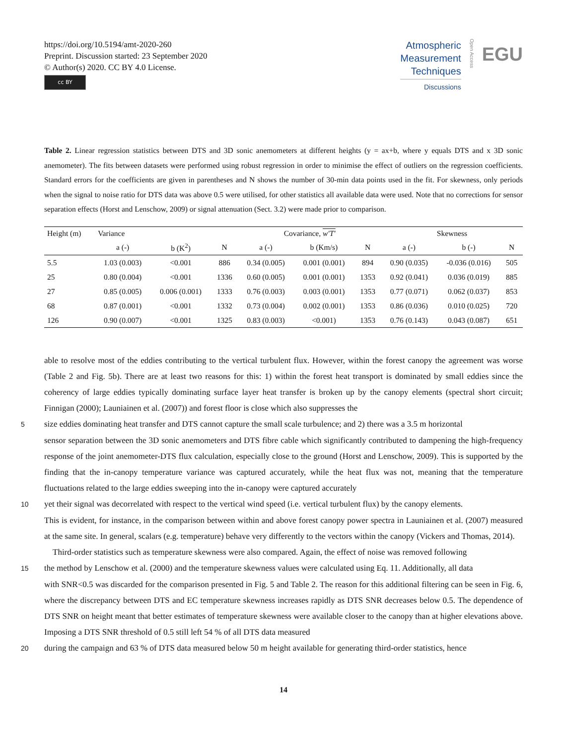https://doi.org/10.5194/amt-2020-260
Preprint. Discussion started: 23 September 2020
© Author(s) 2020. CC BY 4.0 License.
cc BY
Atmospheric
Measurement
Techniques
Discussions
Open Access
EGU
Table 2. Linear regression statistics between DTS and 3D sonic anemometers at different heights (y = ax+b, where y equals DTS and x 3D sonic anemometer). The fits between datasets were performed using robust regression in order to minimise the effect of outliers on the regression coefficients. Standard errors for the coefficients are given in parentheses and N shows the number of 30-min data points used in the fit. For skewness, only periods when the signal to noise ratio for DTS data was above 0.5 were utilised, for other statistics all available data were used. Note that no corrections for sensor separation effects (Horst and Lenschow, 2009) or signal attenuation (Sect. 3.2) were made prior to comparison.
| Height (m) | Variance | | | Covariance, w′T′ | | | Skewness | | |
| --- | --- | --- | --- | --- | --- | --- | --- | --- | --- |
| | a (-) | b (K<sup>2</sup>) | N | a (-) | b (Km/s) | N | a (-) | b (-) | N |
| 5.5 | 1.03 (0.003) | <0.001 | 886 | 0.34 (0.005) | 0.001 (0.001) | 894 | 0.90 (0.035) | -0.036 (0.016) | 505 |
| 25 | 0.80 (0.004) | <0.001 | 1336 | 0.60 (0.005) | 0.001 (0.001) | 1353 | 0.92 (0.041) | 0.036 (0.019) | 885 |
| 27 | 0.85 (0.005) | 0.006 (0.001) | 1333 | 0.76 (0.003) | 0.003 (0.001) | 1353 | 0.77 (0.071) | 0.062 (0.037) | 853 |
| 68 | 0.87 (0.001) | <0.001 | 1332 | 0.73 (0.004) | 0.002 (0.001) | 1353 | 0.86 (0.036) | 0.010 (0.025) | 720 |
| 126 | 0.90 (0.007) | <0.001 | 1325 | 0.83 (0.003) | <0.001) | 1353 | 0.76 (0.143) | 0.043 (0.087) | 651 |
able to resolve most of the eddies contributing to the vertical turbulent flux. However, within the forest canopy the agreement was worse (Table 2 and Fig. 5b). There are at least two reasons for this: 1) within the forest heat transport is dominated by small eddies since the coherency of large eddies typically dominating surface layer heat transfer is broken up by the canopy elements (spectral short circuit; Finnigan (2000); Launiainen et al. (2007)) and forest floor is close which also suppresses the
5 size eddies dominating heat transfer and DTS cannot capture the small scale turbulence; and 2) there was a 3.5 m horizontal
sensor separation between the 3D sonic anemometers and DTS fibre cable which significantly contributed to dampening the high-frequency response of the joint anemometer-DTS flux calculation, especially close to the ground (Horst and Lenschow, 2009). This is supported by the finding that the in-canopy temperature variance was captured accurately, while the heat flux was not, meaning that the temperature fluctuations related to the large eddies sweeping into the in-canopy were captured accurately
10 yet their signal was decorrelated with respect to the vertical wind speed (i.e. vertical turbulent flux) by the canopy elements.
This is evident, for instance, in the comparison between within and above forest canopy power spectra in Launiainen et al. (2007) measured at the same site. In general, scalars (e.g. temperature) behave very differently to the vectors within the canopy (Vickers and Thomas, 2014).
Third-order statistics such as temperature skewness were also compared. Again, the effect of noise was removed following
15 the method by Lenschow et al. (2000) and the temperature skewness values were calculated using Eq. 11. Additionally, all data
with SNR<0.5 was discarded for the comparison presented in Fig. 5 and Table 2. The reason for this additional filtering can be seen in Fig. 6, where the discrepancy between DTS and EC temperature skewness increases rapidly as DTS SNR decreases below 0.5. The dependence of DTS SNR on height meant that better estimates of temperature skewness were available closer to the canopy than at higher elevations above. Imposing a DTS SNR threshold of 0.5 still left 54 % of all DTS data measured
20 during the campaign and 63 % of DTS data measured below 50 m height available for generating third-order statistics, hence
14